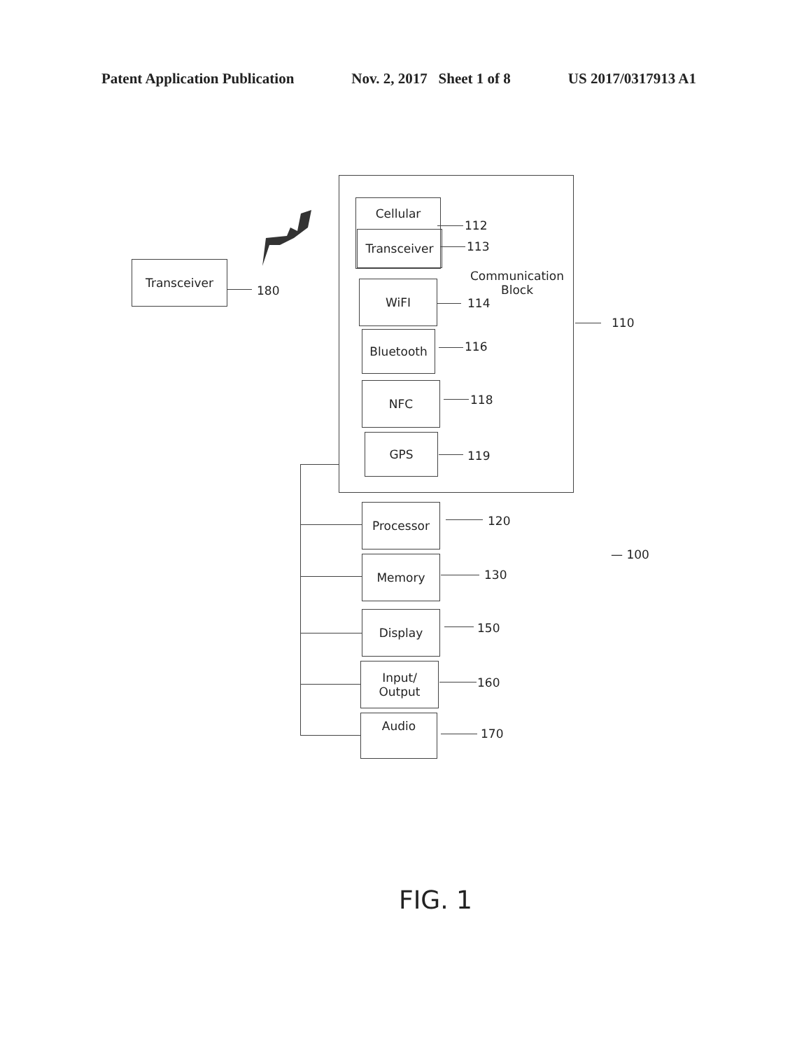Patent Application Publication Nov. 2, 2017 Sheet 1 of 8 US 2017/0317913 A1
Transceiver
180
Cellular
Transceiver
112
113
Communication
Block
WiFI
114
110
Bluetooth
116
NFC
118
GPS
119
Processor
120
— 100
Memory
130
Display
150
Input/
Output
160
Audio
170
FIG. 1